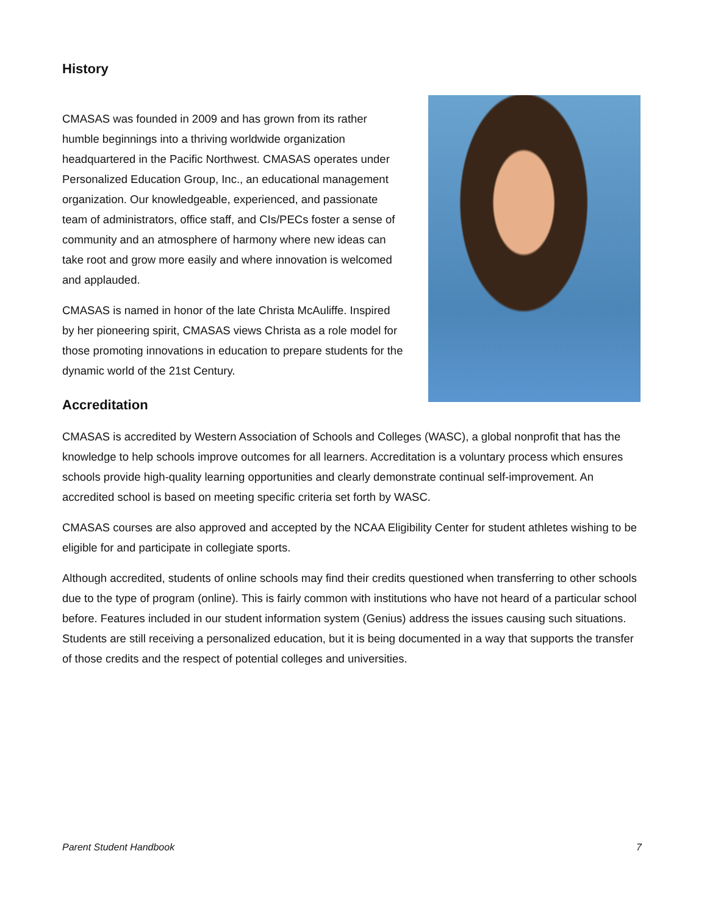History
CMASAS was founded in 2009 and has grown from its rather humble beginnings into a thriving worldwide organization headquartered in the Pacific Northwest. CMASAS operates under Personalized Education Group, Inc., an educational management organization. Our knowledgeable, experienced, and passionate team of administrators, office staff, and CIs/PECs foster a sense of community and an atmosphere of harmony where new ideas can take root and grow more easily and where innovation is welcomed and applauded.
CMASAS is named in honor of the late Christa McAuliffe. Inspired by her pioneering spirit, CMASAS views Christa as a role model for those promoting innovations in education to prepare students for the dynamic world of the 21st Century.
Accreditation
CMASAS is accredited by Western Association of Schools and Colleges (WASC), a global nonprofit that has the knowledge to help schools improve outcomes for all learners. Accreditation is a voluntary process which ensures schools provide high-quality learning opportunities and clearly demonstrate continual self-improvement. An accredited school is based on meeting specific criteria set forth by WASC.
CMASAS courses are also approved and accepted by the NCAA Eligibility Center for student athletes wishing to be eligible for and participate in collegiate sports.
Although accredited, students of online schools may find their credits questioned when transferring to other schools due to the type of program (online). This is fairly common with institutions who have not heard of a particular school before. Features included in our student information system (Genius) address the issues causing such situations. Students are still receiving a personalized education, but it is being documented in a way that supports the transfer of those credits and the respect of potential colleges and universities.
Parent Student Handbook 7